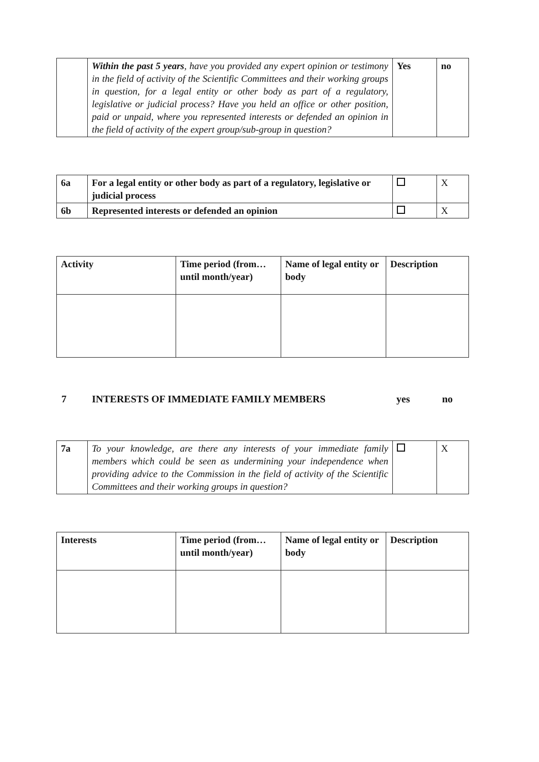| | Within the past 5 years , have you provided any expert opinion or testimony in the field of activity of the Scientific Committees and their working groups in question, for a legal entity or other body as part of a regulatory, legislative or judicial process? Have you held an office or other position, paid or unpaid, where you represented interests or defended an opinion in the field of activity of the expert group/sub-group in question? | Yes | no |
| 6a | For a legal entity or other body as part of a regulatory, legislative or judicial process | | X |
| 6b | Represented interests or defended an opinion | | X |
| Activity | Time period (from… until month/year) | Name of legal entity or body | Description |
7 INTERESTS OF IMMEDIATE FAMILY MEMBERS yes no
| 7a | To your knowledge, are there any interests of your immediate family members which could be seen as undermining your independence when providing advice to the Commission in the field of activity of the Scientific Committees and their working groups in question? | | X |
| Interests | Time period (from… until month/year) | Name of legal entity or body | Description |